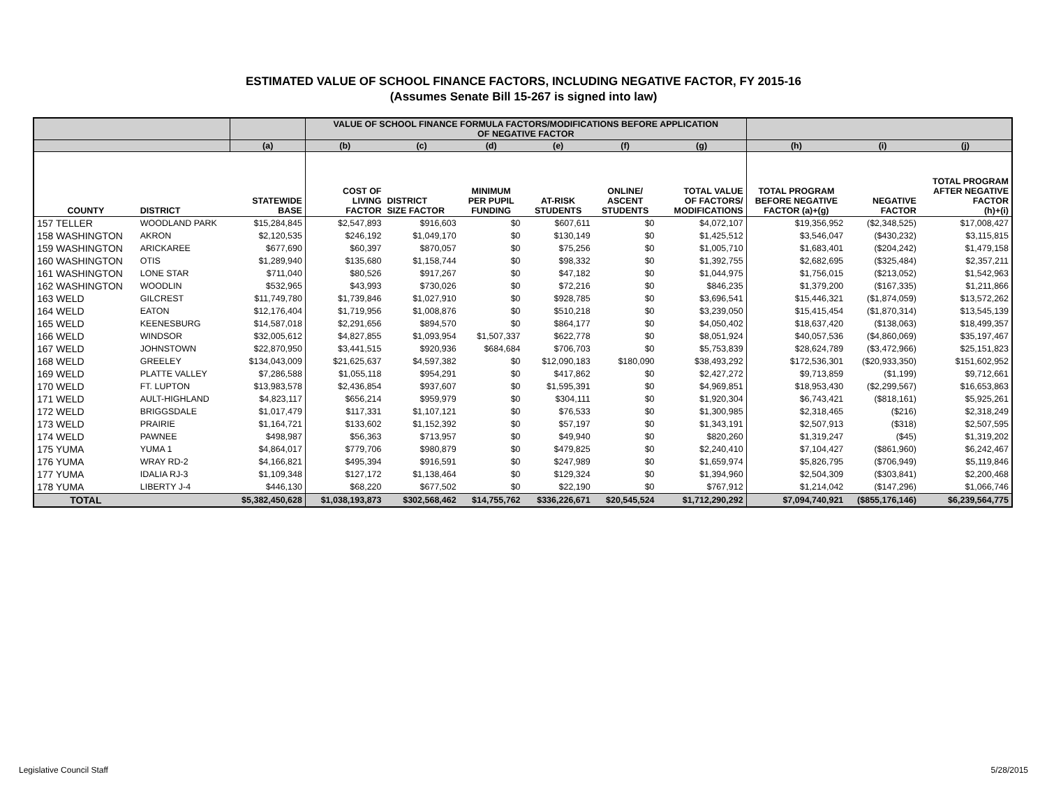ESTIMATED VALUE OF SCHOOL FINANCE FACTORS, INCLUDING NEGATIVE FACTOR, FY 2015-16
(Assumes Senate Bill 15-267 is signed into law)
| | | | VALUE OF SCHOOL FINANCE FORMULA FACTORS/MODIFICATIONS BEFORE APPLICATION OF NEGATIVE FACTOR | | | | | | | | |
| --- | --- | --- | --- | --- | --- | --- | --- | --- | --- | --- | --- |
| | | (a) | (b) | (c) | (d) | (e) | (f) | (g) | (h) | (i) | (j) |
| COUNTY | DISTRICT | STATEWIDE BASE | COST OF LIVING FACTOR | DISTRICT SIZE FACTOR | MINIMUM PER PUPIL FUNDING | AT-RISK STUDENTS | ONLINE/ ASCENT STUDENTS | TOTAL VALUE OF FACTORS/ MODIFICATIONS | TOTAL PROGRAM BEFORE NEGATIVE FACTOR (a)+(g) | NEGATIVE FACTOR | TOTAL PROGRAM AFTER NEGATIVE FACTOR (h)+(i) |
| 157 TELLER | WOODLAND PARK | $15,284,845 | $2,547,893 | $916,603 | $0 | $607,611 | $0 | $4,072,107 | $19,356,952 | ($2,348,525) | $17,008,427 |
| 158 WASHINGTON | AKRON | $2,120,535 | $246,192 | $1,049,170 | $0 | $130,149 | $0 | $1,425,512 | $3,546,047 | ($430,232) | $3,115,815 |
| 159 WASHINGTON | ARICKAREE | $677,690 | $60,397 | $870,057 | $0 | $75,256 | $0 | $1,005,710 | $1,683,401 | ($204,242) | $1,479,158 |
| 160 WASHINGTON | OTIS | $1,289,940 | $135,680 | $1,158,744 | $0 | $98,332 | $0 | $1,392,755 | $2,682,695 | ($325,484) | $2,357,211 |
| 161 WASHINGTON | LONE STAR | $711,040 | $80,526 | $917,267 | $0 | $47,182 | $0 | $1,044,975 | $1,756,015 | ($213,052) | $1,542,963 |
| 162 WASHINGTON | WOODLIN | $532,965 | $43,993 | $730,026 | $0 | $72,216 | $0 | $846,235 | $1,379,200 | ($167,335) | $1,211,866 |
| 163 WELD | GILCREST | $11,749,780 | $1,739,846 | $1,027,910 | $0 | $928,785 | $0 | $3,696,541 | $15,446,321 | ($1,874,059) | $13,572,262 |
| 164 WELD | EATON | $12,176,404 | $1,719,956 | $1,008,876 | $0 | $510,218 | $0 | $3,239,050 | $15,415,454 | ($1,870,314) | $13,545,139 |
| 165 WELD | KEENESBURG | $14,587,018 | $2,291,656 | $894,570 | $0 | $864,177 | $0 | $4,050,402 | $18,637,420 | ($138,063) | $18,499,357 |
| 166 WELD | WINDSOR | $32,005,612 | $4,827,855 | $1,093,954 | $1,507,337 | $622,778 | $0 | $8,051,924 | $40,057,536 | ($4,860,069) | $35,197,467 |
| 167 WELD | JOHNSTOWN | $22,870,950 | $3,441,515 | $920,936 | $684,684 | $706,703 | $0 | $5,753,839 | $28,624,789 | ($3,472,966) | $25,151,823 |
| 168 WELD | GREELEY | $134,043,009 | $21,625,637 | $4,597,382 | $0 | $12,090,183 | $180,090 | $38,493,292 | $172,536,301 | ($20,933,350) | $151,602,952 |
| 169 WELD | PLATTE VALLEY | $7,286,588 | $1,055,118 | $954,291 | $0 | $417,862 | $0 | $2,427,272 | $9,713,859 | ($1,199) | $9,712,661 |
| 170 WELD | FT. LUPTON | $13,983,578 | $2,436,854 | $937,607 | $0 | $1,595,391 | $0 | $4,969,851 | $18,953,430 | ($2,299,567) | $16,653,863 |
| 171 WELD | AULT-HIGHLAND | $4,823,117 | $656,214 | $959,979 | $0 | $304,111 | $0 | $1,920,304 | $6,743,421 | ($818,161) | $5,925,261 |
| 172 WELD | BRIGGSDALE | $1,017,479 | $117,331 | $1,107,121 | $0 | $76,533 | $0 | $1,300,985 | $2,318,465 | ($216) | $2,318,249 |
| 173 WELD | PRAIRIE | $1,164,721 | $133,602 | $1,152,392 | $0 | $57,197 | $0 | $1,343,191 | $2,507,913 | ($318) | $2,507,595 |
| 174 WELD | PAWNEE | $498,987 | $56,363 | $713,957 | $0 | $49,940 | $0 | $820,260 | $1,319,247 | ($45) | $1,319,202 |
| 175 YUMA | YUMA 1 | $4,864,017 | $779,706 | $980,879 | $0 | $479,825 | $0 | $2,240,410 | $7,104,427 | ($861,960) | $6,242,467 |
| 176 YUMA | WRAY RD-2 | $4,166,821 | $495,394 | $916,591 | $0 | $247,989 | $0 | $1,659,974 | $5,826,795 | ($706,949) | $5,119,846 |
| 177 YUMA | IDALIA RJ-3 | $1,109,348 | $127,172 | $1,138,464 | $0 | $129,324 | $0 | $1,394,960 | $2,504,309 | ($303,841) | $2,200,468 |
| 178 YUMA | LIBERTY J-4 | $446,130 | $68,220 | $677,502 | $0 | $22,190 | $0 | $767,912 | $1,214,042 | ($147,296) | $1,066,746 |
| TOTAL | | $5,382,450,628 | $1,038,193,873 | $302,568,462 | $14,755,762 | $336,226,671 | $20,545,524 | $1,712,290,292 | $7,094,740,921 | ($855,176,146) | $6,239,564,775 |
Legislative Council Staff 5/28/2015